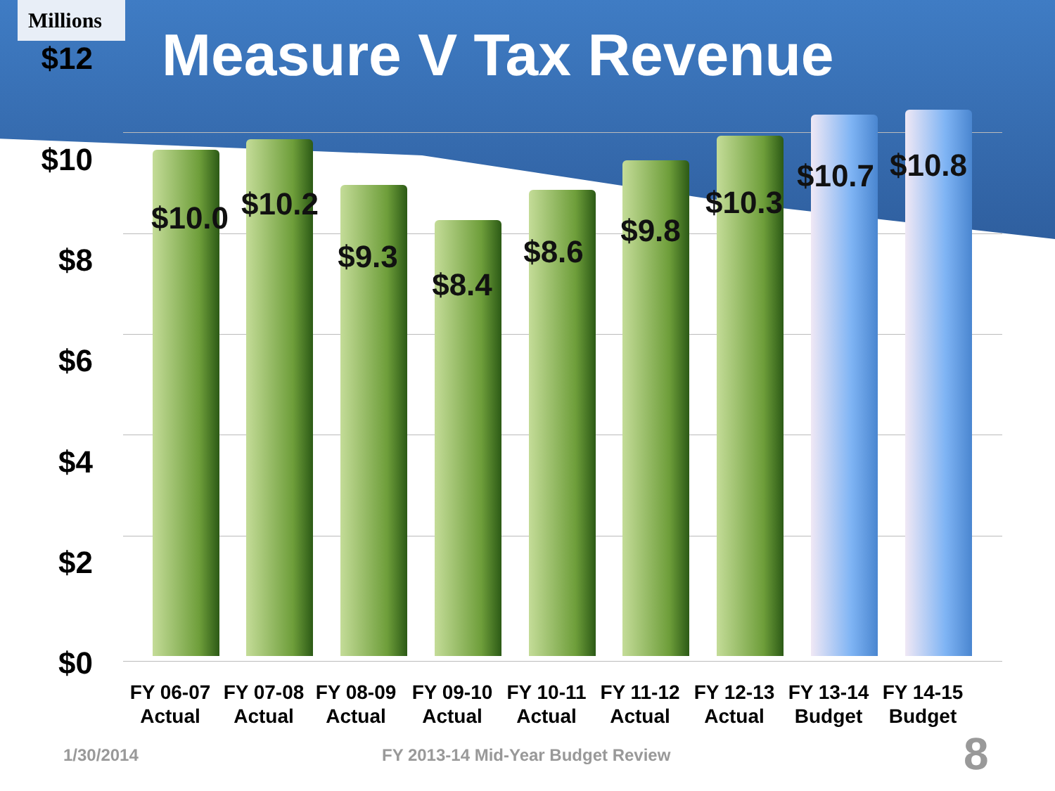Millions
Measure V Tax Revenue
$12
$10
$8
$6
$4
$2
$0
$10.0 $10.2
$9.3
$8.4
$8.6
$9.8
$10.3
$10.7 $10.8
FY 06-07
Actual
FY 07-08
Actual
FY 08-09
Actual
FY 09-10
Actual
FY 10-11
Actual
FY 11-12
Actual
FY 12-13
Actual
FY 13-14
Budget
FY 14-15
Budget
1/30/2014
FY 2013-14 Mid-Year Budget Review
8